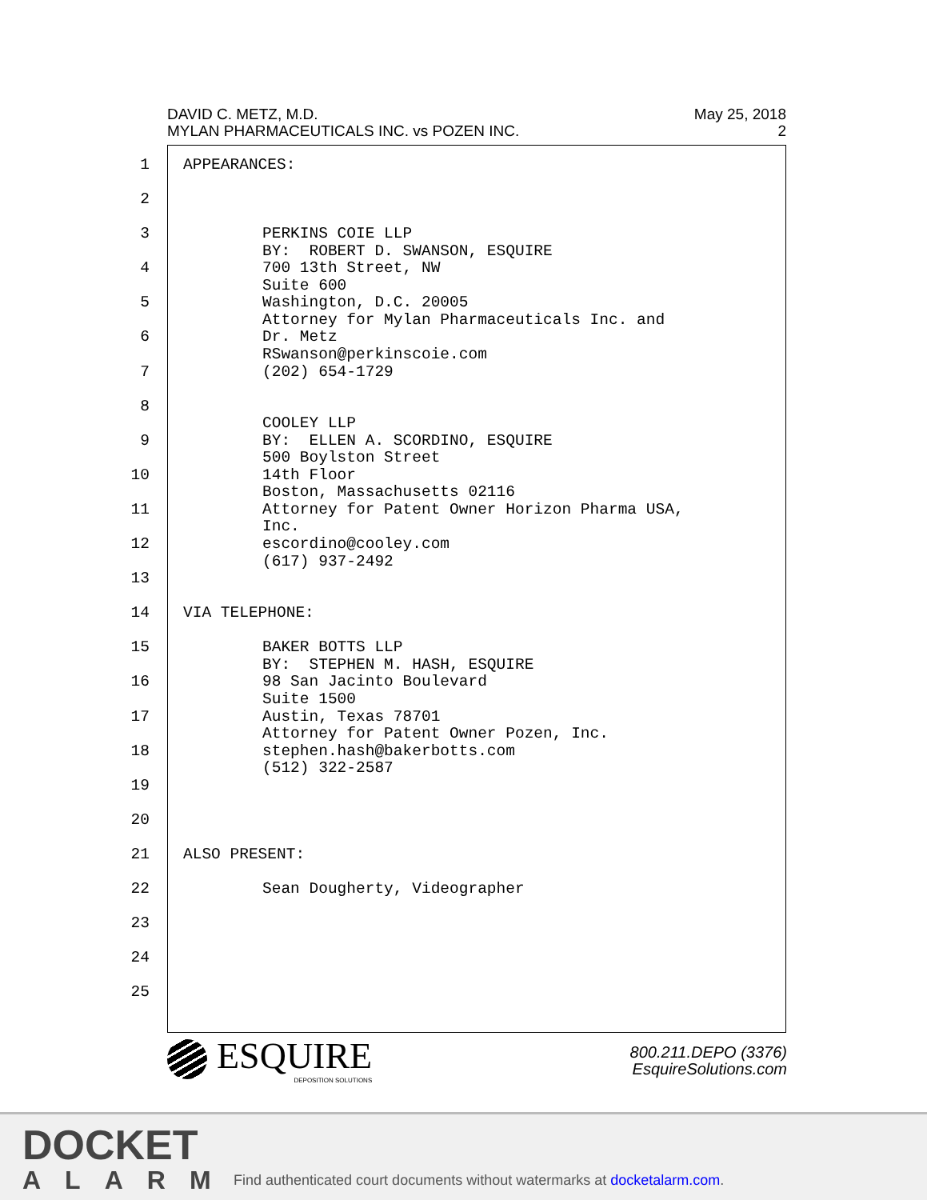DAVID C. METZ, M.D.
MYLAN PHARMACEUTICALS INC. vs POZEN INC.
May 25, 2018
2
1 APPEARANCES:
2
3 PERKINS COIE LLP BY: ROBERT D. SWANSON, ESQUIRE
4 700 13th Street, NW Suite 600
5 Washington, D.C. 20005 Attorney for Mylan Pharmaceuticals Inc. and
6 Dr. Metz RSwanson@perkinscoie.com
7 (202) 654-1729
8 COOLEY LLP
9 BY: ELLEN A. SCORDINO, ESQUIRE 500 Boylston Street
10 14th Floor Boston, Massachusetts 02116
11 Attorney for Patent Owner Horizon Pharma USA, Inc.
12 escordino@cooley.com (617) 937-2492
13
14 VIA TELEPHONE:
15 BAKER BOTTS LLP BY: STEPHEN M. HASH, ESQUIRE
16 98 San Jacinto Boulevard Suite 1500
17 Austin, Texas 78701 Attorney for Patent Owner Pozen, Inc.
18 stephen.hash@bakerbotts.com (512) 322-2587
19
20
21 ALSO PRESENT:
22 Sean Dougherty, Videographer
23
24
25
ESQUIRE
DEPOSITION SOLUTIONS
800.211.DEPO (3376)
EsquireSolutions.com
DOCKET
ALARM
Find authenticated court documents without watermarks at docketalarm.com.